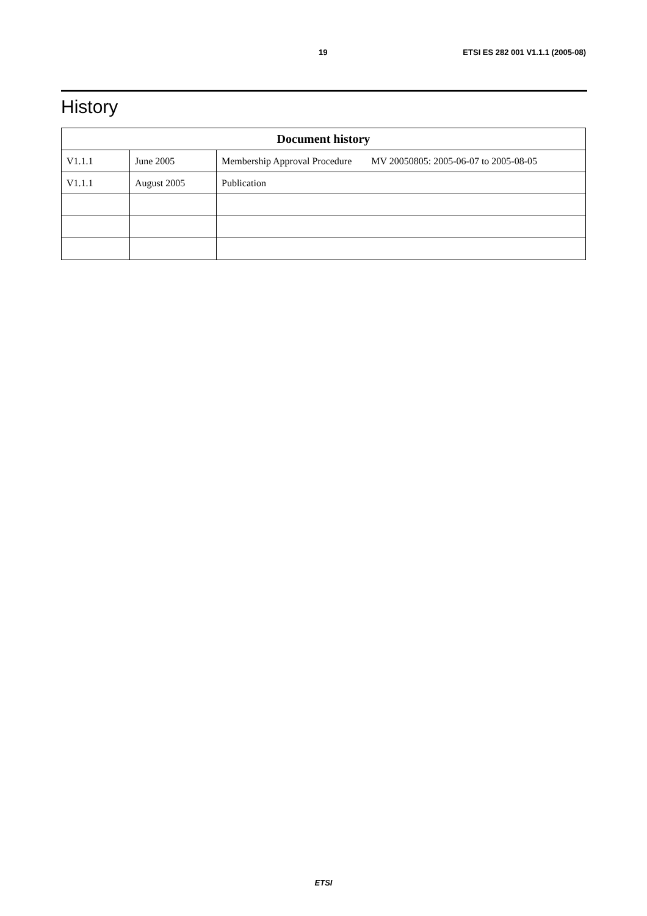19 ETSI ES 282 001 V1.1.1 (2005-08)
History
| Document history | | |
| --- | --- | --- |
| V1.1.1 | June 2005 | Membership Approval Procedure MV 20050805: 2005-06-07 to 2005-08-05 |
| V1.1.1 | August 2005 | Publication |
ETSI